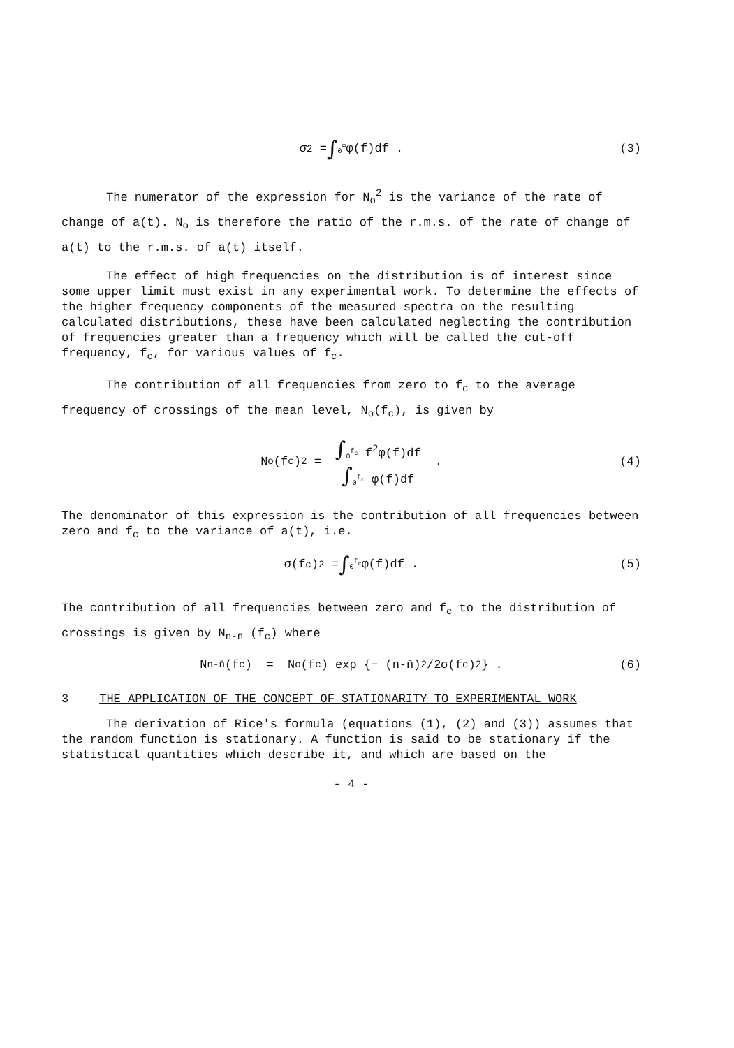σ<sup>2</sup> = ∫<sub>0</sub><sup>∞</sup> φ(f)df . (3)
The numerator of the expression for N<sub>o</sub><sup>2</sup> is the variance of the rate of change of a(t). N<sub>o</sub> is therefore the ratio of the r.m.s. of the rate of change of a(t) to the r.m.s. of a(t) itself.
The effect of high frequencies on the distribution is of interest since some upper limit must exist in any experimental work. To determine the effects of the higher frequency components of the measured spectra on the resulting calculated distributions, these have been calculated neglecting the contribution of frequencies greater than a frequency which will be called the cut-off frequency, f<sub>c</sub>, for various values of f<sub>c</sub>.
The contribution of all frequencies from zero to f<sub>c</sub> to the average frequency of crossings of the mean level, N<sub>o</sub>(f<sub>c</sub>), is given by
N<sub>o</sub>(f<sub>c</sub>)<sup>2</sup> = ∫<sub>0</sub><sup>f<sub>c</sub></sup> f<sup>2</sup>φ(f)df ∫<sub>0</sub><sup>f<sub>c</sub></sup> φ(f)df . (4)
The denominator of this expression is the contribution of all frequencies between zero and f<sub>c</sub> to the variance of a(t), i.e.
σ(f<sub>c</sub>)<sup>2</sup> = ∫<sub>0</sub><sup>f<sub>c</sub></sup> φ(f)df . (5)
The contribution of all frequencies between zero and f<sub>c</sub> to the distribution of crossings is given by N<sub>n-n̄</sub> (f<sub>c</sub>) where
N<sub>n-n̄</sub>(f<sub>c</sub>) = N<sub>o</sub>(f<sub>c</sub>) exp {− (n-n̄)<sup>2</sup>/2σ(f<sub>c</sub>)<sup>2</sup>} . (6)
3 THE APPLICATION OF THE CONCEPT OF STATIONARITY TO EXPERIMENTAL WORK
The derivation of Rice's formula (equations (1), (2) and (3)) assumes that the random function is stationary. A function is said to be stationary if the statistical quantities which describe it, and which are based on the
- 4 -